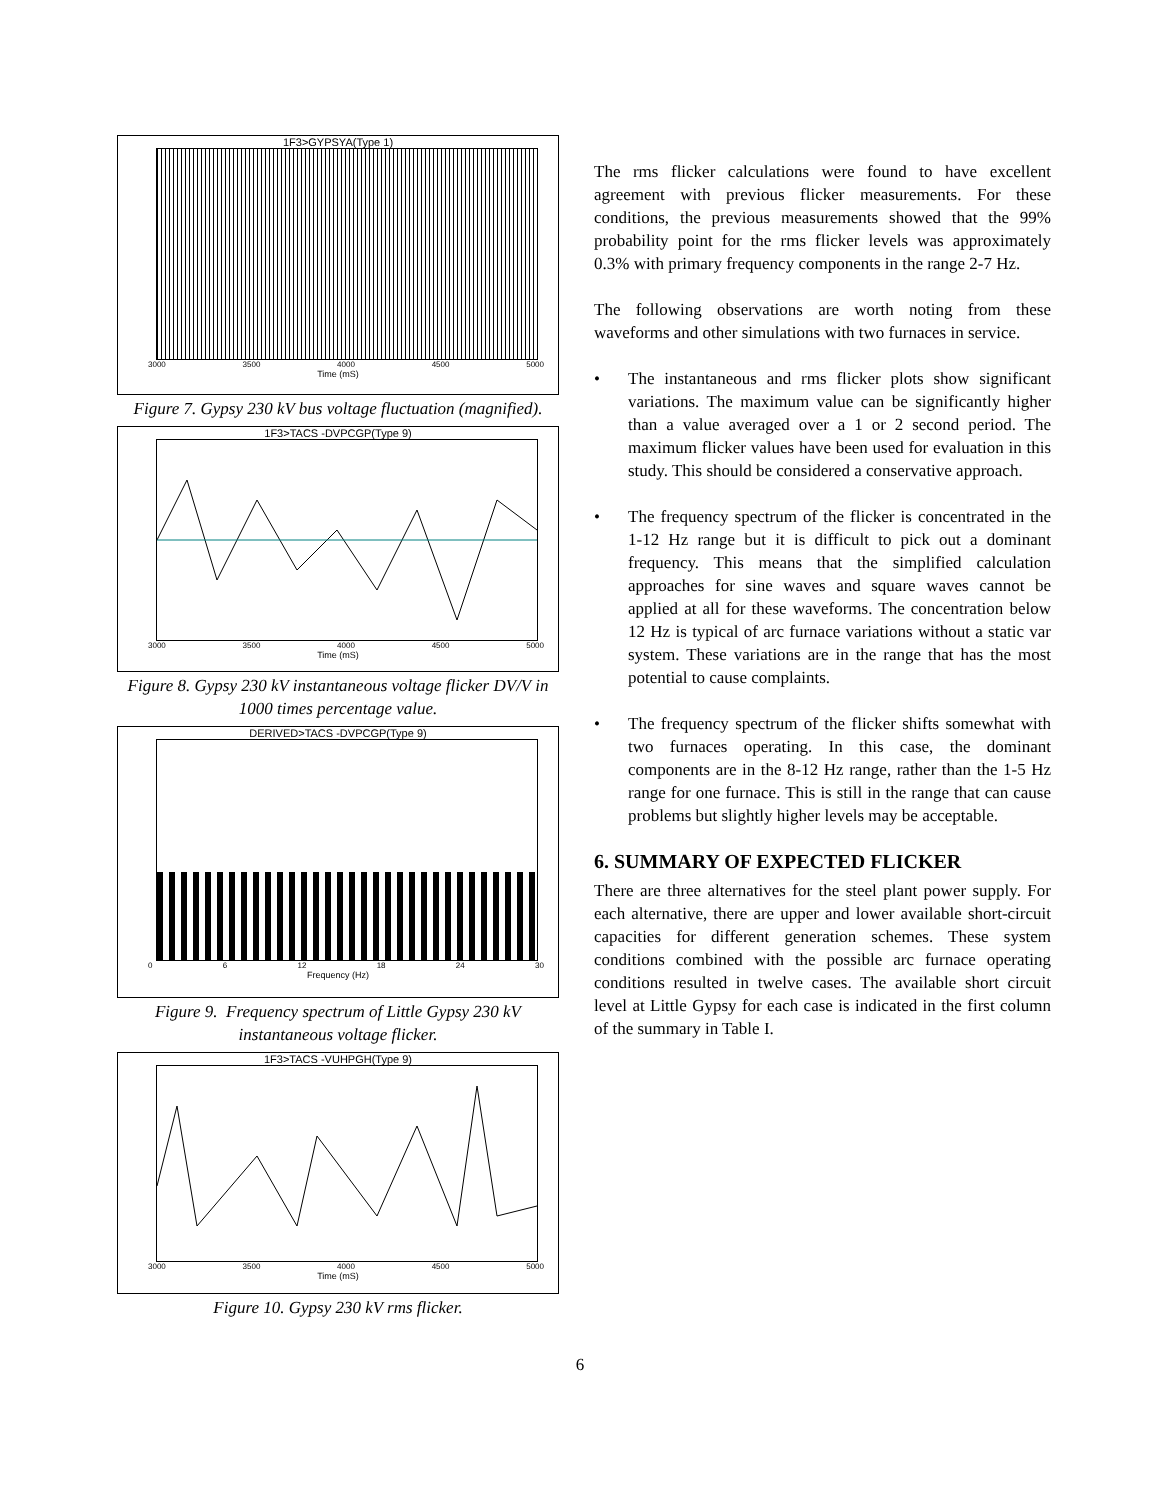1F3>GYPSYA(Type 1)
3000 3500 4000 4500 5000
Time (mS)
Figure 7. Gypsy 230 kV bus voltage fluctuation (magnified).
1F3>TACS -DVPCGP(Type 9)
3000 3500 4000 4500 5000
Time (mS)
Figure 8. Gypsy 230 kV instantaneous voltage flicker DV/V in 1000 times percentage value.
DERIVED>TACS -DVPCGP(Type 9)
0 6 12 18 24 30
Frequency (Hz)
Figure 9. Frequency spectrum of Little Gypsy 230 kV instantaneous voltage flicker.
1F3>TACS -VUHPGH(Type 9)
3000 3500 4000 4500 5000
Time (mS)
Figure 10. Gypsy 230 kV rms flicker.
The rms flicker calculations were found to have excellent agreement with previous flicker measurements. For these conditions, the previous measurements showed that the 99% probability point for the rms flicker levels was approximately 0.3% with primary frequency components in the range 2-7 Hz.
The following observations are worth noting from these waveforms and other simulations with two furnaces in service.
• The instantaneous and rms flicker plots show significant variations. The maximum value can be significantly higher than a value averaged over a 1 or 2 second period. The maximum flicker values have been used for evaluation in this study. This should be considered a conservative approach.
• The frequency spectrum of the flicker is concentrated in the 1-12 Hz range but it is difficult to pick out a dominant frequency. This means that the simplified calculation approaches for sine waves and square waves cannot be applied at all for these waveforms. The concentration below 12 Hz is typical of arc furnace variations without a static var system. These variations are in the range that has the most potential to cause complaints.
• The frequency spectrum of the flicker shifts somewhat with two furnaces operating. In this case, the dominant components are in the 8-12 Hz range, rather than the 1-5 Hz range for one furnace. This is still in the range that can cause problems but slightly higher levels may be acceptable.
6. SUMMARY OF EXPECTED FLICKER
There are three alternatives for the steel plant power supply. For each alternative, there are upper and lower available short-circuit capacities for different generation schemes. These system conditions combined with the possible arc furnace operating conditions resulted in twelve cases. The available short circuit level at Little Gypsy for each case is indicated in the first column of the summary in Table I.
6